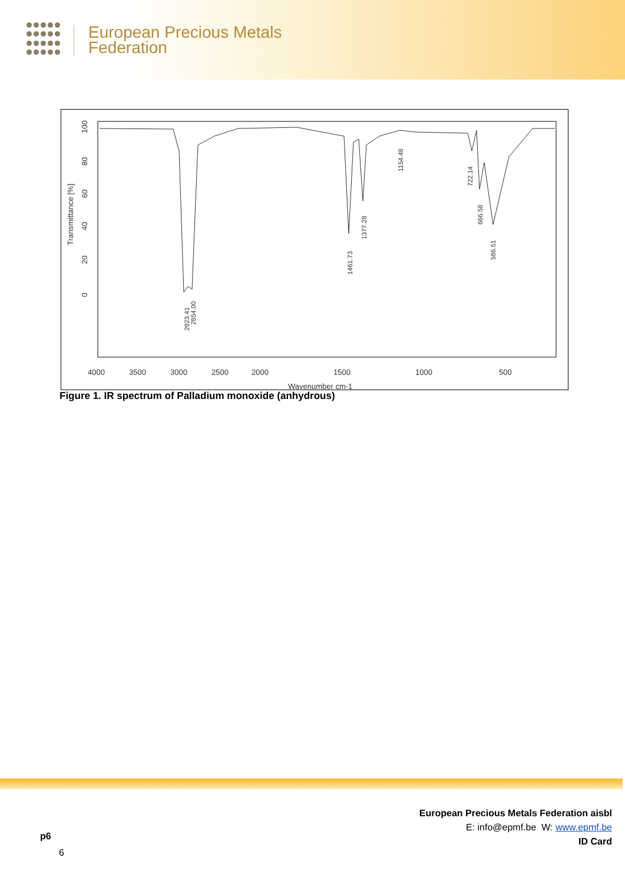European Precious Metals
Federation
4000
3500
3000
2500
2000
1500
1000
500
Wavenumber cm-1
Transmittance [%]
100
80
60
40
20
0
2923.41
2854.00
1461.73
1377.28
1154.48
722.14
666.58
586.51
Figure 1. IR spectrum of Palladium monoxide (anhydrous)
European Precious Metals Federation aisbl
E: info@epmf.be W: www.epmf.be
ID Card
p6
6